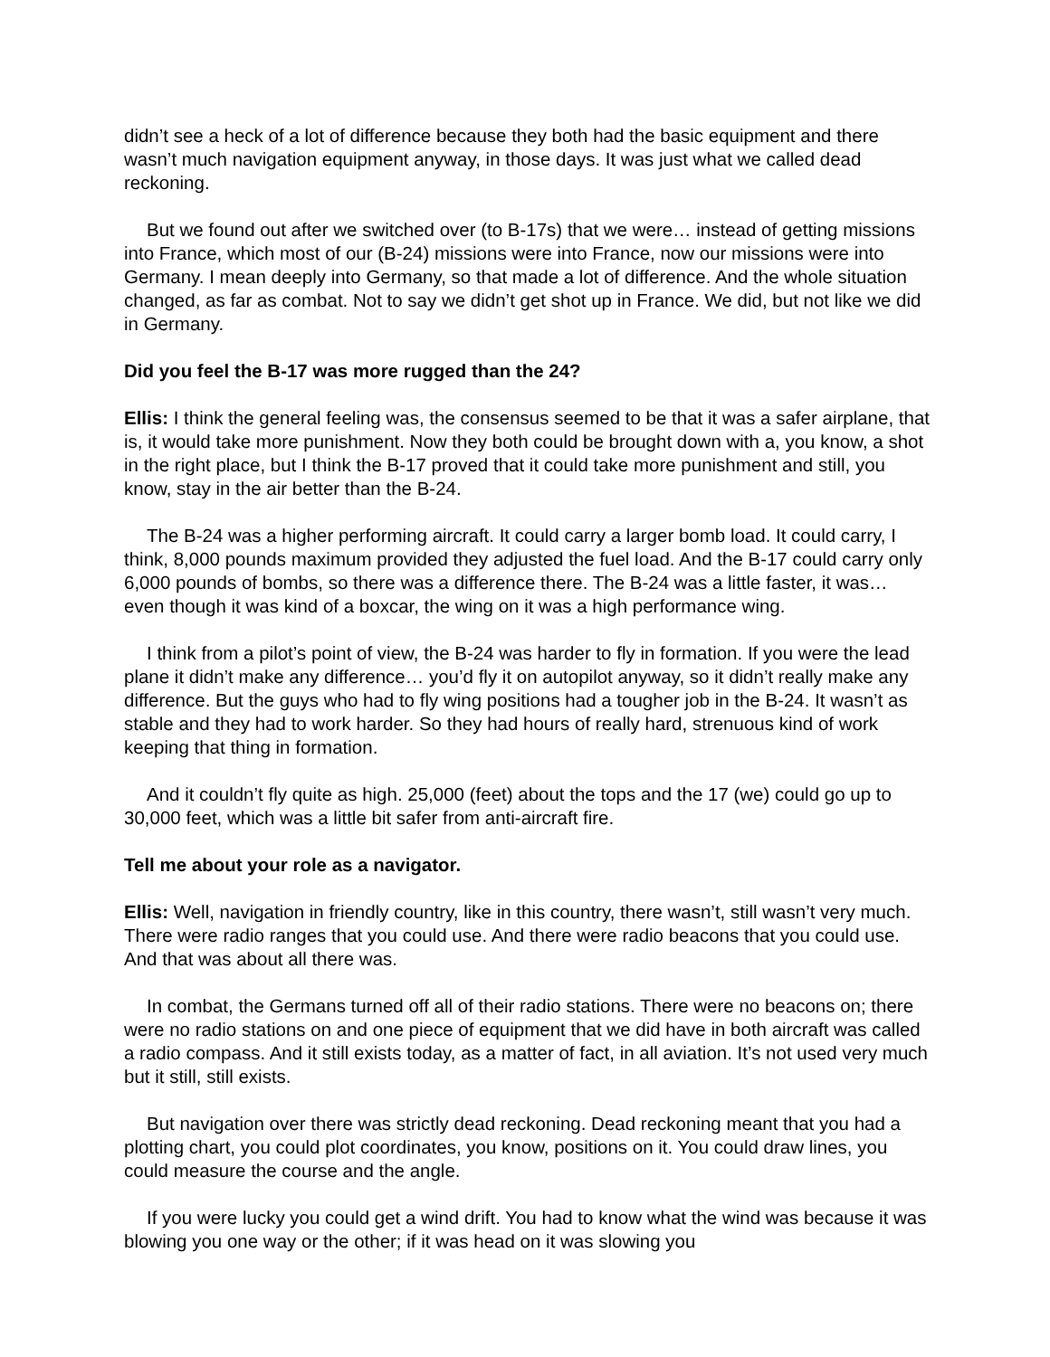didn’t see a heck of a lot of difference because they both had the basic equipment and there wasn’t much navigation equipment anyway, in those days. It was just what we called dead reckoning.
But we found out after we switched over (to B-17s) that we were… instead of getting missions into France, which most of our (B-24) missions were into France, now our missions were into Germany. I mean deeply into Germany, so that made a lot of difference. And the whole situation changed, as far as combat. Not to say we didn’t get shot up in France. We did, but not like we did in Germany.
Did you feel the B-17 was more rugged than the 24?
Ellis: I think the general feeling was, the consensus seemed to be that it was a safer airplane, that is, it would take more punishment. Now they both could be brought down with a, you know, a shot in the right place, but I think the B-17 proved that it could take more punishment and still, you know, stay in the air better than the B-24.
The B-24 was a higher performing aircraft. It could carry a larger bomb load. It could carry, I think, 8,000 pounds maximum provided they adjusted the fuel load. And the B-17 could carry only 6,000 pounds of bombs, so there was a difference there. The B-24 was a little faster, it was… even though it was kind of a boxcar, the wing on it was a high performance wing.
I think from a pilot’s point of view, the B-24 was harder to fly in formation. If you were the lead plane it didn’t make any difference… you’d fly it on autopilot anyway, so it didn’t really make any difference. But the guys who had to fly wing positions had a tougher job in the B-24. It wasn’t as stable and they had to work harder. So they had hours of really hard, strenuous kind of work keeping that thing in formation.
And it couldn’t fly quite as high. 25,000 (feet) about the tops and the 17 (we) could go up to 30,000 feet, which was a little bit safer from anti-aircraft fire.
Tell me about your role as a navigator.
Ellis: Well, navigation in friendly country, like in this country, there wasn’t, still wasn’t very much. There were radio ranges that you could use. And there were radio beacons that you could use. And that was about all there was.
In combat, the Germans turned off all of their radio stations. There were no beacons on; there were no radio stations on and one piece of equipment that we did have in both aircraft was called a radio compass. And it still exists today, as a matter of fact, in all aviation. It’s not used very much but it still, still exists.
But navigation over there was strictly dead reckoning. Dead reckoning meant that you had a plotting chart, you could plot coordinates, you know, positions on it. You could draw lines, you could measure the course and the angle.
If you were lucky you could get a wind drift. You had to know what the wind was because it was blowing you one way or the other; if it was head on it was slowing you